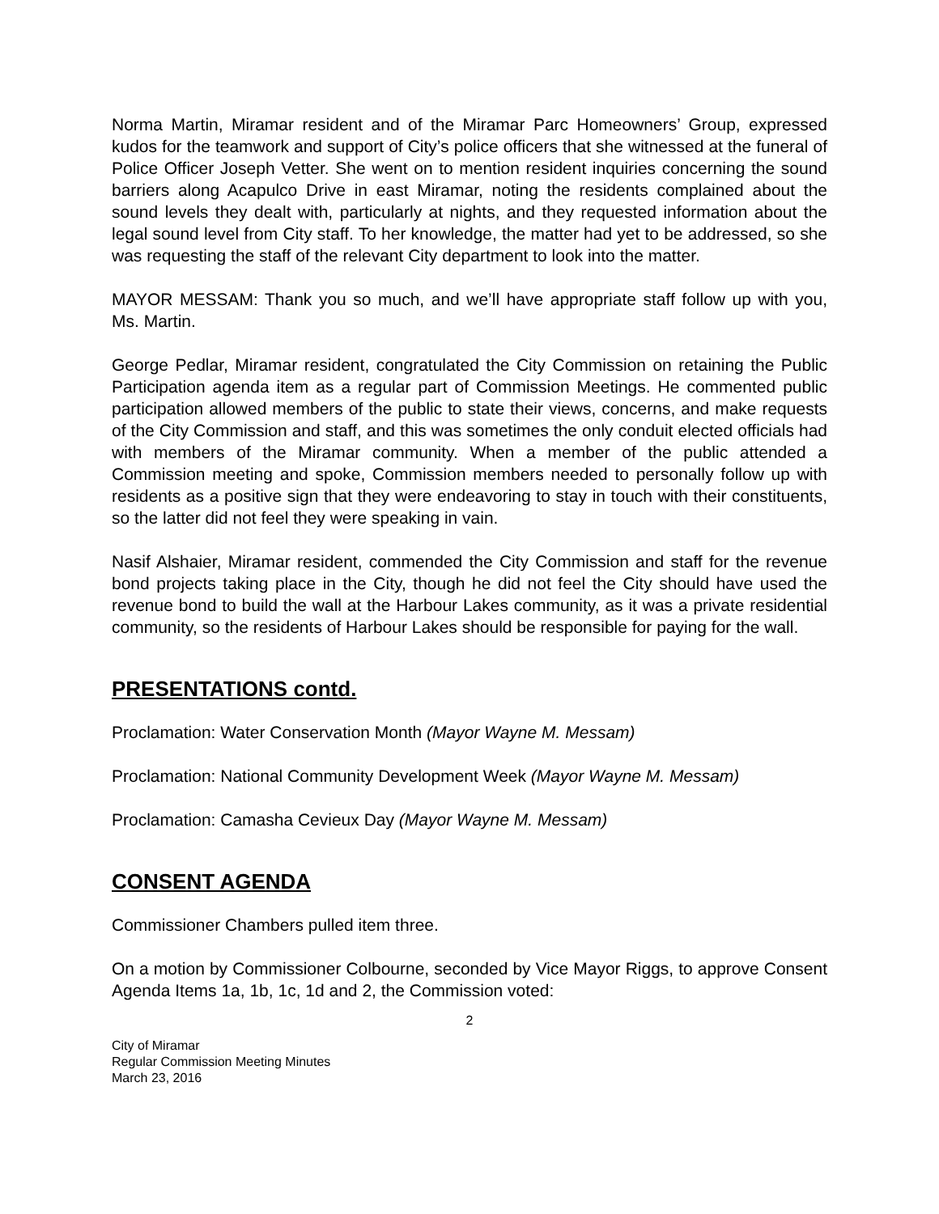Norma Martin, Miramar resident and of the Miramar Parc Homeowners’ Group, expressed kudos for the teamwork and support of City’s police officers that she witnessed at the funeral of Police Officer Joseph Vetter. She went on to mention resident inquiries concerning the sound barriers along Acapulco Drive in east Miramar, noting the residents complained about the sound levels they dealt with, particularly at nights, and they requested information about the legal sound level from City staff. To her knowledge, the matter had yet to be addressed, so she was requesting the staff of the relevant City department to look into the matter.
MAYOR MESSAM: Thank you so much, and we’ll have appropriate staff follow up with you, Ms. Martin.
George Pedlar, Miramar resident, congratulated the City Commission on retaining the Public Participation agenda item as a regular part of Commission Meetings. He commented public participation allowed members of the public to state their views, concerns, and make requests of the City Commission and staff, and this was sometimes the only conduit elected officials had with members of the Miramar community. When a member of the public attended a Commission meeting and spoke, Commission members needed to personally follow up with residents as a positive sign that they were endeavoring to stay in touch with their constituents, so the latter did not feel they were speaking in vain.
Nasif Alshaier, Miramar resident, commended the City Commission and staff for the revenue bond projects taking place in the City, though he did not feel the City should have used the revenue bond to build the wall at the Harbour Lakes community, as it was a private residential community, so the residents of Harbour Lakes should be responsible for paying for the wall.
PRESENTATIONS contd.
Proclamation: Water Conservation Month (Mayor Wayne M. Messam)
Proclamation: National Community Development Week (Mayor Wayne M. Messam)
Proclamation: Camasha Cevieux Day (Mayor Wayne M. Messam)
CONSENT AGENDA
Commissioner Chambers pulled item three.
On a motion by Commissioner Colbourne, seconded by Vice Mayor Riggs, to approve Consent Agenda Items 1a, 1b, 1c, 1d and 2, the Commission voted:
2
City of Miramar
Regular Commission Meeting Minutes
March 23, 2016